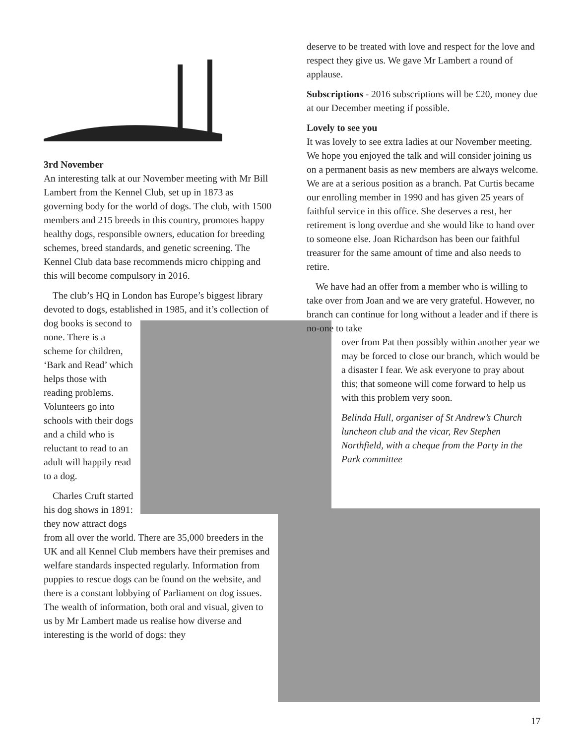3rd November
An interesting talk at our November meeting with Mr Bill Lambert from the Kennel Club, set up in 1873 as governing body for the world of dogs. The club, with 1500 members and 215 breeds in this country, promotes happy healthy dogs, responsible owners, education for breeding schemes, breed standards, and genetic screening. The Kennel Club data base recommends micro chipping and this will become compulsory in 2016.
The club’s HQ in London has Europe’s biggest library devoted to dogs, established in 1985, and it’s collection of dog books is second to none. There is a scheme for children, ‘Bark and Read’ which helps those with reading problems. Volunteers go into schools with their dogs and a child who is reluctant to read to an adult will happily read to a dog.
Charles Cruft started his dog shows in 1891: they now attract dogs from all over the world. There are 35,000 breeders in the UK and all Kennel Club members have their premises and welfare standards inspected regularly. Information from puppies to rescue dogs can be found on the website, and there is a constant lobbying of Parliament on dog issues. The wealth of information, both oral and visual, given to us by Mr Lambert made us realise how diverse and interesting is the world of dogs: they
deserve to be treated with love and respect for the love and respect they give us. We gave Mr Lambert a round of applause.
Subscriptions - 2016 subscriptions will be £20, money due at our December meeting if possible.
Lovely to see you
It was lovely to see extra ladies at our November meeting. We hope you enjoyed the talk and will consider joining us on a permanent basis as new members are always welcome. We are at a serious position as a branch. Pat Curtis became our enrolling member in 1990 and has given 25 years of faithful service in this office. She deserves a rest, her retirement is long overdue and she would like to hand over to someone else. Joan Richardson has been our faithful treasurer for the same amount of time and also needs to retire.
We have had an offer from a member who is willing to take over from Joan and we are very grateful. However, no branch can continue for long without a leader and if there is no-one to take
over from Pat then possibly within another year we may be forced to close our branch, which would be a disaster I fear. We ask everyone to pray about this; that someone will come forward to help us with this problem very soon.
Belinda Hull, organiser of St Andrew’s Church luncheon club and the vicar, Rev Stephen Northfield, with a cheque from the Party in the Park committee
17